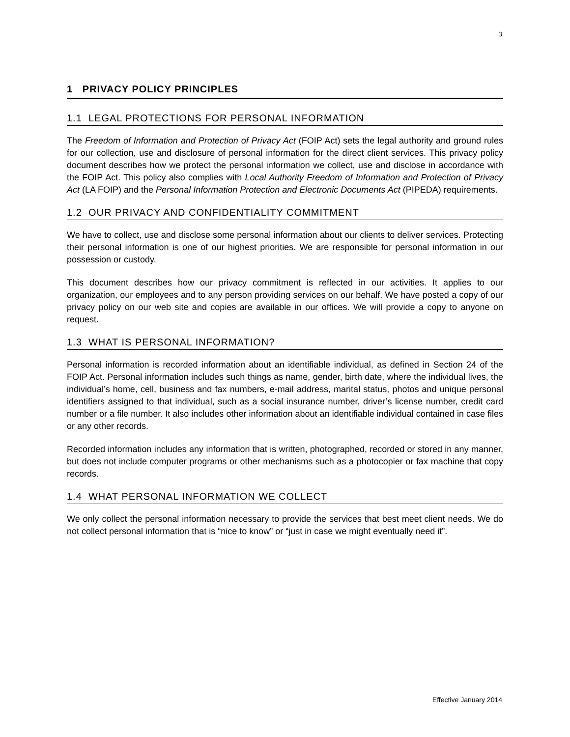3
1 PRIVACY POLICY PRINCIPLES
1.1 LEGAL PROTECTIONS FOR PERSONAL INFORMATION
The Freedom of Information and Protection of Privacy Act (FOIP Act) sets the legal authority and ground rules for our collection, use and disclosure of personal information for the direct client services. This privacy policy document describes how we protect the personal information we collect, use and disclose in accordance with the FOIP Act. This policy also complies with Local Authority Freedom of Information and Protection of Privacy Act (LA FOIP) and the Personal Information Protection and Electronic Documents Act (PIPEDA) requirements.
1.2 OUR PRIVACY AND CONFIDENTIALITY COMMITMENT
We have to collect, use and disclose some personal information about our clients to deliver services. Protecting their personal information is one of our highest priorities. We are responsible for personal information in our possession or custody.
This document describes how our privacy commitment is reflected in our activities. It applies to our organization, our employees and to any person providing services on our behalf. We have posted a copy of our privacy policy on our web site and copies are available in our offices. We will provide a copy to anyone on request.
1.3 WHAT IS PERSONAL INFORMATION?
Personal information is recorded information about an identifiable individual, as defined in Section 24 of the FOIP Act. Personal information includes such things as name, gender, birth date, where the individual lives, the individual’s home, cell, business and fax numbers, e-mail address, marital status, photos and unique personal identifiers assigned to that individual, such as a social insurance number, driver’s license number, credit card number or a file number. It also includes other information about an identifiable individual contained in case files or any other records.
Recorded information includes any information that is written, photographed, recorded or stored in any manner, but does not include computer programs or other mechanisms such as a photocopier or fax machine that copy records.
1.4 WHAT PERSONAL INFORMATION WE COLLECT
We only collect the personal information necessary to provide the services that best meet client needs. We do not collect personal information that is “nice to know” or “just in case we might eventually need it”.
Effective January 2014